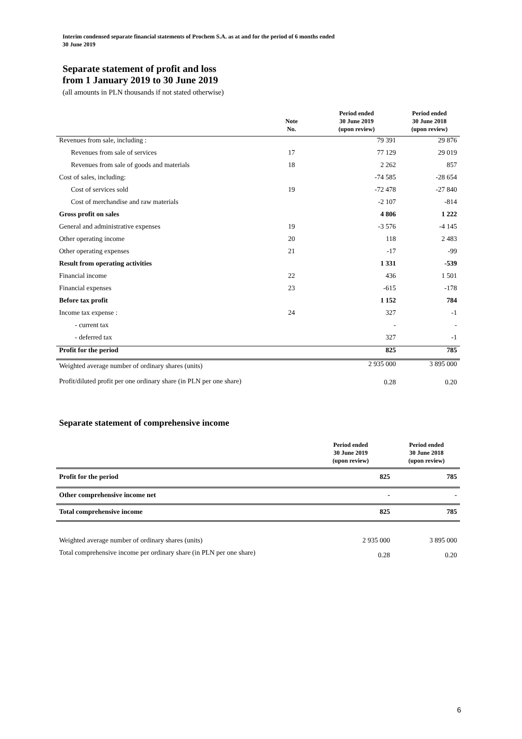Interim condensed separate financial statements of Prochem S.A. as at and for the period of 6 months ended
30 June 2019
Separate statement of profit and loss
from 1 January 2019 to 30 June 2019
(all amounts in PLN thousands if not stated otherwise)
| | Note No. | Period ended 30 June 2019 (upon review) | Period ended 30 June 2018 (upon review) |
| --- | --- | --- | --- |
| Revenues from sale, including : | | 79 391 | 29 876 |
| Revenues from sale of services | 17 | 77 129 | 29 019 |
| Revenues from sale of goods and materials | 18 | 2 262 | 857 |
| Cost of sales, including: | | -74 585 | -28 654 |
| Cost of services sold | 19 | -72 478 | -27 840 |
| Cost of merchandise and raw materials | | -2 107 | -814 |
| Gross profit on sales | | 4 806 | 1 222 |
| General and administrative expenses | 19 | -3 576 | -4 145 |
| Other operating income | 20 | 118 | 2 483 |
| Other operating expenses | 21 | -17 | -99 |
| Result from operating activities | | 1 331 | -539 |
| Financial income | 22 | 436 | 1 501 |
| Financial expenses | 23 | -615 | -178 |
| Before tax profit | | 1 152 | 784 |
| Income tax expense : | 24 | 327 | -1 |
| - current tax | | - | - |
| - deferred tax | | 327 | -1 |
| Profit for the period | | 825 | 785 |
| Weighted average number of ordinary shares (units) | | 2 935 000 | 3 895 000 |
| Profit/diluted profit per one ordinary share (in PLN per one share) | | 0.28 | 0.20 |
Separate statement of comprehensive income
| | Period ended 30 June 2019 (upon review) | Period ended 30 June 2018 (upon review) |
| --- | --- | --- |
| Profit for the period | 825 | 785 |
| Other comprehensive income net | - | - |
| Total comprehensive income | 825 | 785 |
| Weighted average number of ordinary shares (units) | 2 935 000 | 3 895 000 |
| Total comprehensive income per ordinary share (in PLN per one share) | 0.28 | 0.20 |
6